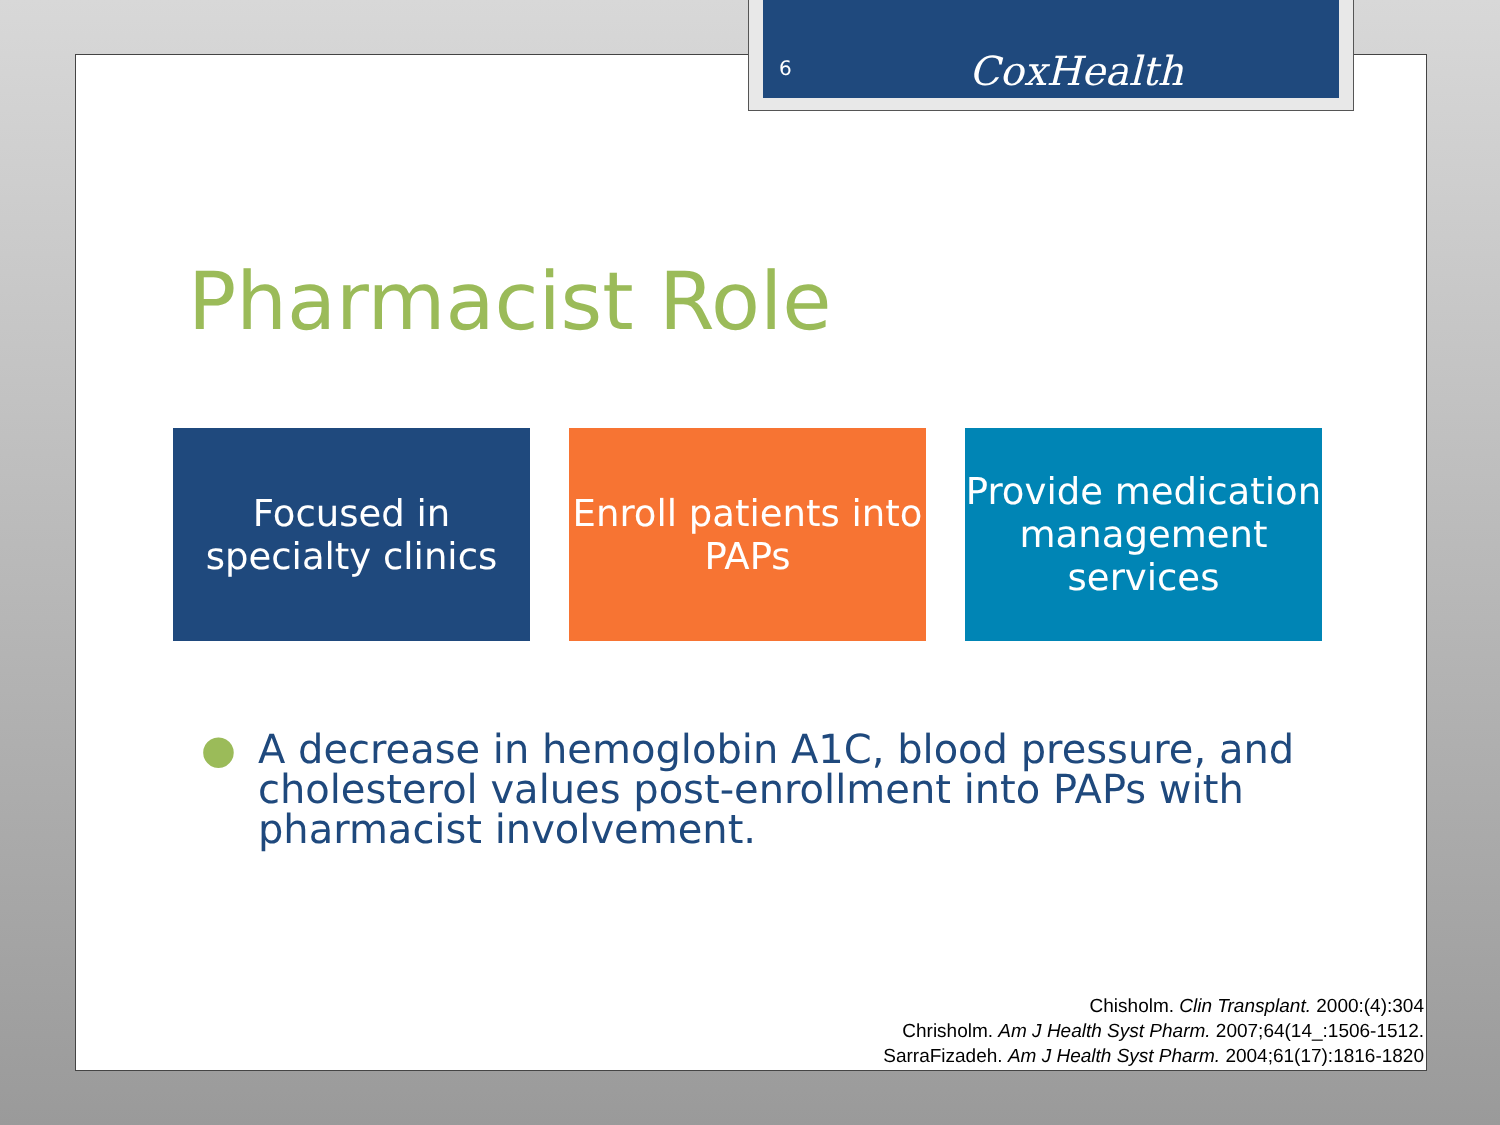Pharmacist Role
Focused in specialty clinics
Enroll patients into PAPs
Provide medication management services
● A decrease in hemoglobin A1C, blood pressure, and cholesterol values post-enrollment into PAPs with pharmacist involvement.
Chisholm. Clin Transplant. 2000:(4):304
Chrisholm. Am J Health Syst Pharm. 2007;64(14_:1506-1512.
SarraFizadeh. Am J Health Syst Pharm. 2004;61(17):1816-1820
6 CoxHealth